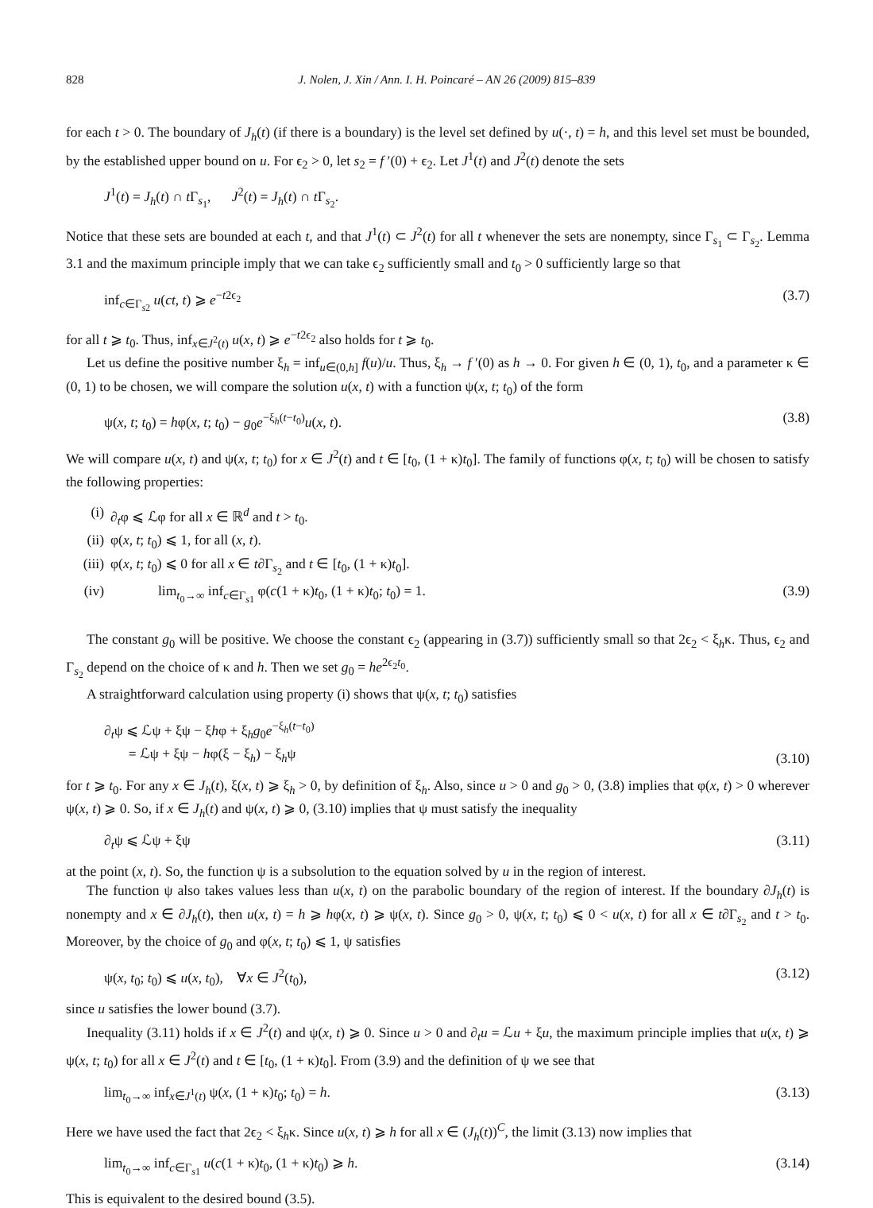828 J. Nolen, J. Xin / Ann. I. H. Poincaré – AN 26 (2009) 815–839
for each t > 0. The boundary of J<sub>h</sub>(t) (if there is a boundary) is the level set defined by u(·, t) = h, and this level set must be bounded, by the established upper bound on u. For ϵ<sub>2</sub> > 0, let s<sub>2</sub> = f ′(0) + ϵ<sub>2</sub>. Let J<sup>1</sup>(t) and J<sup>2</sup>(t) denote the sets
J<sup>1</sup>(t) = J<sub>h</sub>(t) ∩ t Γ<sub>s<sub>1</sub></sub>, J<sup>2</sup>(t) = J<sub>h</sub>(t) ∩ t Γ<sub>s<sub>2</sub></sub>.
Notice that these sets are bounded at each t, and that J<sup>1</sup>(t) ⊂ J<sup>2</sup>(t) for all t whenever the sets are nonempty, since Γ<sub>s<sub>1</sub></sub> ⊂ Γ<sub>s<sub>2</sub></sub>. Lemma 3.1 and the maximum principle imply that we can take ϵ<sub>2</sub> sufficiently small and t<sub>0</sub> > 0 sufficiently large so that
inf<sub>c∈Γ<sub>s2</sub></sub> u(ct, t) ⩾ e<sup>−t2ϵ<sub>2</sub></sup> (3.7)
for all t ⩾ t<sub>0</sub>. Thus, inf<sub>x∈J<sup>2</sup>(t)</sub> u(x, t) ⩾ e<sup>−t2ϵ<sub>2</sub></sup> also holds for t ⩾ t<sub>0</sub>.
Let us define the positive number ξ<sub>h</sub> = inf<sub>u∈(0,h]</sub> f(u)/u. Thus, ξ<sub>h</sub> → f ′(0) as h → 0. For given h ∈ (0, 1), t<sub>0</sub>, and a parameter κ ∈ (0, 1) to be chosen, we will compare the solution u(x, t) with a function ψ(x, t; t<sub>0</sub>) of the form
ψ(x, t; t<sub>0</sub>) = hφ(x, t; t<sub>0</sub>) − g<sub>0</sub>e<sup>−ξ<sub>h</sub>(t−t<sub>0</sub>)</sup>u(x, t). (3.8)
We will compare u(x, t) and ψ(x, t; t<sub>0</sub>) for x ∈ J<sup>2</sup>(t) and t ∈ [t<sub>0</sub>, (1 + κ)t<sub>0</sub>]. The family of functions φ(x, t; t<sub>0</sub>) will be chosen to satisfy the following properties:
(i) ∂<sub>t</sub>φ ⩽ ℒφ for all x ∈ ℝ<sup>d</sup> and t > t<sub>0</sub>.
(ii) φ(x, t; t<sub>0</sub>) ⩽ 1, for all (x, t).
(iii) φ(x, t; t<sub>0</sub>) ⩽ 0 for all x ∈ t∂Γ<sub>s<sub>2</sub></sub> and t ∈ [t<sub>0</sub>, (1 + κ)t<sub>0</sub>].
(iv) lim<sub>t<sub>0</sub>→∞</sub> inf<sub>c∈Γ<sub>s1</sub></sub> φ(c(1 + κ)t<sub>0</sub>, (1 + κ)t<sub>0</sub>; t<sub>0</sub>) = 1. (3.9)
The constant g<sub>0</sub> will be positive. We choose the constant ϵ<sub>2</sub> (appearing in (3.7)) sufficiently small so that 2ϵ<sub>2</sub> < ξ<sub>h</sub>κ. Thus, ϵ<sub>2</sub> and Γ<sub>s<sub>2</sub></sub> depend on the choice of κ and h. Then we set g<sub>0</sub> = he<sup>2ϵ<sub>2</sub>t<sub>0</sub></sup>.
A straightforward calculation using property (i) shows that ψ(x, t; t<sub>0</sub>) satisfies
∂<sub>t</sub>ψ ⩽ ℒψ + ξψ − ξhφ + ξ<sub>h</sub>g<sub>0</sub>e<sup>−ξ<sub>h</sub>(t−t<sub>0</sub>)</sup>
= ℒψ + ξψ − hφ(ξ − ξ<sub>h</sub>) − ξ<sub>h</sub>ψ (3.10)
for t ⩾ t<sub>0</sub>. For any x ∈ J<sub>h</sub>(t), ξ(x, t) ⩾ ξ<sub>h</sub> > 0, by definition of ξ<sub>h</sub>. Also, since u > 0 and g<sub>0</sub> > 0, (3.8) implies that φ(x, t) > 0 wherever ψ(x, t) ⩾ 0. So, if x ∈ J<sub>h</sub>(t) and ψ(x, t) ⩾ 0, (3.10) implies that ψ must satisfy the inequality
∂<sub>t</sub>ψ ⩽ ℒψ + ξψ (3.11)
at the point (x, t). So, the function ψ is a subsolution to the equation solved by u in the region of interest.
The function ψ also takes values less than u(x, t) on the parabolic boundary of the region of interest. If the boundary ∂J<sub>h</sub>(t) is nonempty and x ∈ ∂J<sub>h</sub>(t), then u(x, t) = h ⩾ hφ(x, t) ⩾ ψ(x, t). Since g<sub>0</sub> > 0, ψ(x, t; t<sub>0</sub>) ⩽ 0 < u(x, t) for all x ∈ t∂Γ<sub>s<sub>2</sub></sub> and t > t<sub>0</sub>. Moreover, by the choice of g<sub>0</sub> and φ(x, t; t<sub>0</sub>) ⩽ 1, ψ satisfies
ψ(x, t<sub>0</sub>; t<sub>0</sub>) ⩽ u(x, t<sub>0</sub>), ∀x ∈ J<sup>2</sup>(t<sub>0</sub>), (3.12)
since u satisfies the lower bound (3.7).
Inequality (3.11) holds if x ∈ J<sup>2</sup>(t) and ψ(x, t) ⩾ 0. Since u > 0 and ∂<sub>t</sub>u = ℒu + ξu, the maximum principle implies that u(x, t) ⩾ ψ(x, t; t<sub>0</sub>) for all x ∈ J<sup>2</sup>(t) and t ∈ [t<sub>0</sub>, (1 + κ)t<sub>0</sub>]. From (3.9) and the definition of ψ we see that
lim<sub>t<sub>0</sub>→∞</sub> inf<sub>x∈J<sup>1</sup>(t)</sub> ψ(x, (1 + κ)t<sub>0</sub>; t<sub>0</sub>) = h. (3.13)
Here we have used the fact that 2ϵ<sub>2</sub> < ξ<sub>h</sub>κ. Since u(x, t) ⩾ h for all x ∈ (J<sub>h</sub>(t))<sup>C</sup>, the limit (3.13) now implies that
lim<sub>t<sub>0</sub>→∞</sub> inf<sub>c∈Γ<sub>s1</sub></sub> u(c(1 + κ)t<sub>0</sub>, (1 + κ)t<sub>0</sub>) ⩾ h. (3.14)
This is equivalent to the desired bound (3.5).